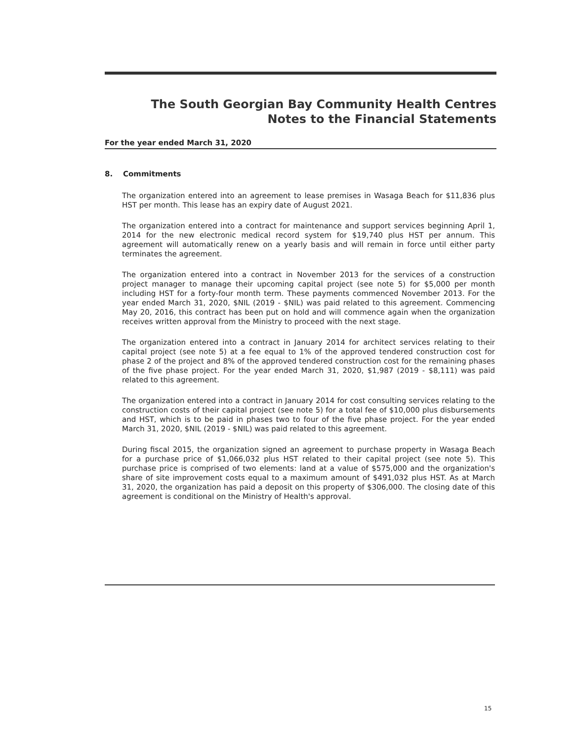The South Georgian Bay Community Health Centres
Notes to the Financial Statements
For the year ended March 31, 2020
8. Commitments
The organization entered into an agreement to lease premises in Wasaga Beach for $11,836 plus HST per month. This lease has an expiry date of August 2021.
The organization entered into a contract for maintenance and support services beginning April 1, 2014 for the new electronic medical record system for $19,740 plus HST per annum. This agreement will automatically renew on a yearly basis and will remain in force until either party terminates the agreement.
The organization entered into a contract in November 2013 for the services of a construction project manager to manage their upcoming capital project (see note 5) for $5,000 per month including HST for a forty-four month term. These payments commenced November 2013. For the year ended March 31, 2020, $NIL (2019 - $NIL) was paid related to this agreement. Commencing May 20, 2016, this contract has been put on hold and will commence again when the organization receives written approval from the Ministry to proceed with the next stage.
The organization entered into a contract in January 2014 for architect services relating to their capital project (see note 5) at a fee equal to 1% of the approved tendered construction cost for phase 2 of the project and 8% of the approved tendered construction cost for the remaining phases of the five phase project. For the year ended March 31, 2020, $1,987 (2019 - $8,111) was paid related to this agreement.
The organization entered into a contract in January 2014 for cost consulting services relating to the construction costs of their capital project (see note 5) for a total fee of $10,000 plus disbursements and HST, which is to be paid in phases two to four of the five phase project. For the year ended March 31, 2020, $NIL (2019 - $NIL) was paid related to this agreement.
During fiscal 2015, the organization signed an agreement to purchase property in Wasaga Beach for a purchase price of $1,066,032 plus HST related to their capital project (see note 5). This purchase price is comprised of two elements: land at a value of $575,000 and the organization's share of site improvement costs equal to a maximum amount of $491,032 plus HST. As at March 31, 2020, the organization has paid a deposit on this property of $306,000. The closing date of this agreement is conditional on the Ministry of Health's approval.
15